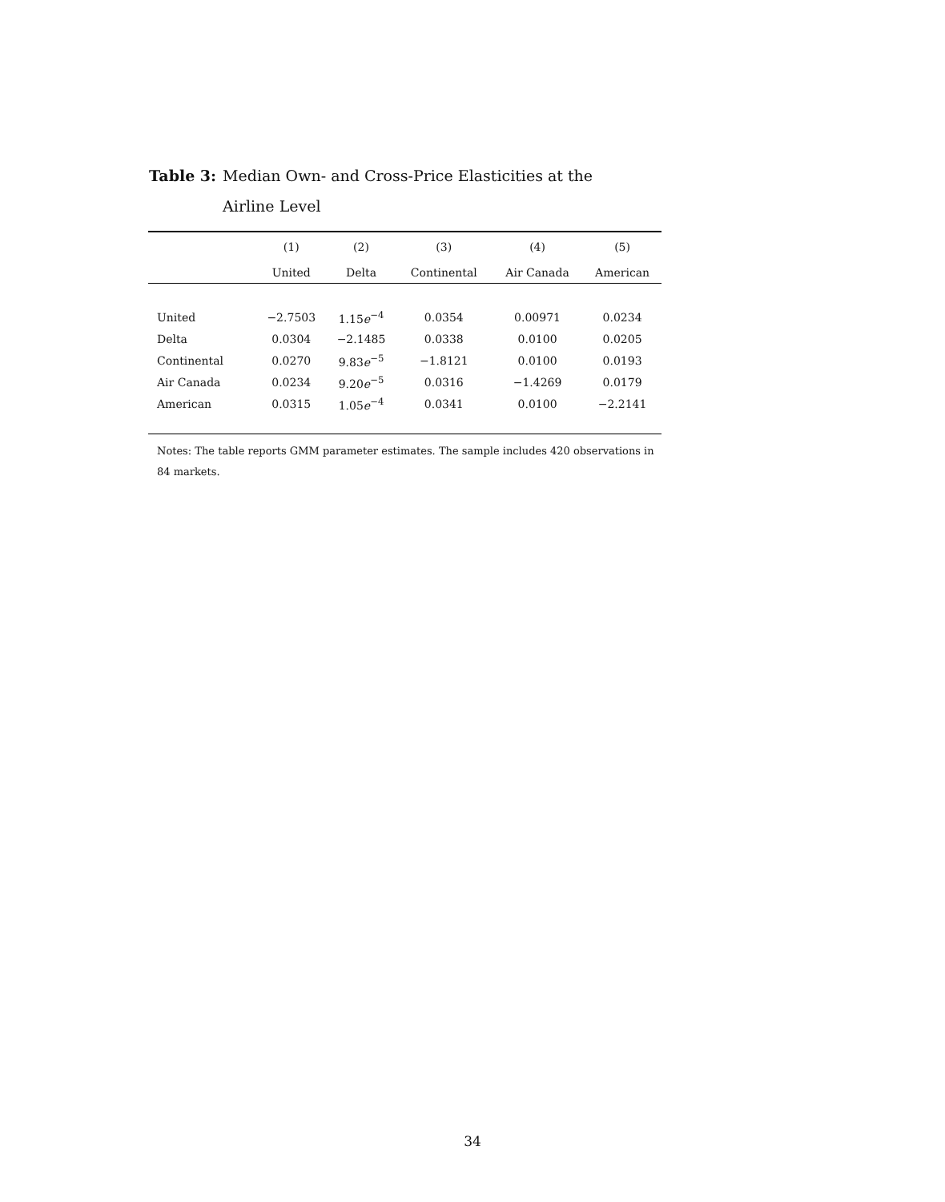Table 3: Median Own- and Cross-Price Elasticities at the Airline Level
| | (1) | (2) | (3) | (4) | (5) |
| --- | --- | --- | --- | --- | --- |
| | United | Delta | Continental | Air Canada | American |
| United | −2.7503 | 1.15 e<sup>−4</sup> | 0.0354 | 0.00971 | 0.0234 |
| Delta | 0.0304 | −2.1485 | 0.0338 | 0.0100 | 0.0205 |
| Continental | 0.0270 | 9.83 e<sup>−5</sup> | −1.8121 | 0.0100 | 0.0193 |
| Air Canada | 0.0234 | 9.20 e<sup>−5</sup> | 0.0316 | −1.4269 | 0.0179 |
| American | 0.0315 | 1.05 e<sup>−4</sup> | 0.0341 | 0.0100 | −2.2141 |
Notes: The table reports GMM parameter estimates. The sample includes 420 observations in 84 markets.
34